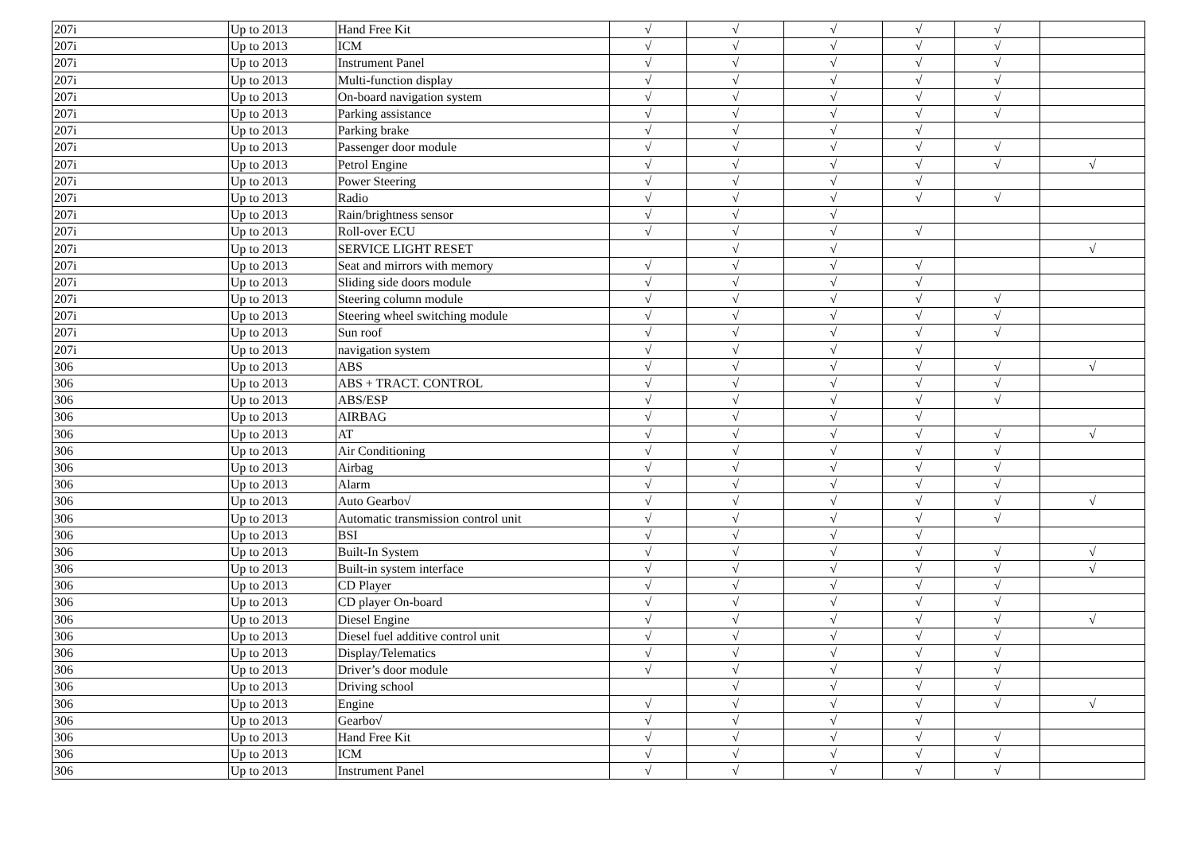| 207i | Up to 2013 | Hand Free Kit | √ | √ | √ | √ | √ | |
| 207i | Up to 2013 | ICM | √ | √ | √ | √ | √ | |
| 207i | Up to 2013 | Instrument Panel | √ | √ | √ | √ | √ | |
| 207i | Up to 2013 | Multi-function display | √ | √ | √ | √ | √ | |
| 207i | Up to 2013 | On-board navigation system | √ | √ | √ | √ | √ | |
| 207i | Up to 2013 | Parking assistance | √ | √ | √ | √ | √ | |
| 207i | Up to 2013 | Parking brake | √ | √ | √ | √ | | |
| 207i | Up to 2013 | Passenger door module | √ | √ | √ | √ | √ | |
| 207i | Up to 2013 | Petrol Engine | √ | √ | √ | √ | √ | √ |
| 207i | Up to 2013 | Power Steering | √ | √ | √ | √ | | |
| 207i | Up to 2013 | Radio | √ | √ | √ | √ | √ | |
| 207i | Up to 2013 | Rain/brightness sensor | √ | √ | √ | | | |
| 207i | Up to 2013 | Roll-over ECU | √ | √ | √ | √ | | |
| 207i | Up to 2013 | SERVICE LIGHT RESET | | √ | √ | | | √ |
| 207i | Up to 2013 | Seat and mirrors with memory | √ | √ | √ | √ | | |
| 207i | Up to 2013 | Sliding side doors module | √ | √ | √ | √ | | |
| 207i | Up to 2013 | Steering column module | √ | √ | √ | √ | √ | |
| 207i | Up to 2013 | Steering wheel switching module | √ | √ | √ | √ | √ | |
| 207i | Up to 2013 | Sun roof | √ | √ | √ | √ | √ | |
| 207i | Up to 2013 | navigation system | √ | √ | √ | √ | | |
| 306 | Up to 2013 | ABS | √ | √ | √ | √ | √ | √ |
| 306 | Up to 2013 | ABS + TRACT. CONTROL | √ | √ | √ | √ | √ | |
| 306 | Up to 2013 | ABS/ESP | √ | √ | √ | √ | √ | |
| 306 | Up to 2013 | AIRBAG | √ | √ | √ | √ | | |
| 306 | Up to 2013 | AT | √ | √ | √ | √ | √ | √ |
| 306 | Up to 2013 | Air Conditioning | √ | √ | √ | √ | √ | |
| 306 | Up to 2013 | Airbag | √ | √ | √ | √ | √ | |
| 306 | Up to 2013 | Alarm | √ | √ | √ | √ | √ | |
| 306 | Up to 2013 | Auto Gearbo√ | √ | √ | √ | √ | √ | √ |
| 306 | Up to 2013 | Automatic transmission control unit | √ | √ | √ | √ | √ | |
| 306 | Up to 2013 | BSI | √ | √ | √ | √ | | |
| 306 | Up to 2013 | Built-In System | √ | √ | √ | √ | √ | √ |
| 306 | Up to 2013 | Built-in system interface | √ | √ | √ | √ | √ | √ |
| 306 | Up to 2013 | CD Player | √ | √ | √ | √ | √ | |
| 306 | Up to 2013 | CD player On-board | √ | √ | √ | √ | √ | |
| 306 | Up to 2013 | Diesel Engine | √ | √ | √ | √ | √ | √ |
| 306 | Up to 2013 | Diesel fuel additive control unit | √ | √ | √ | √ | √ | |
| 306 | Up to 2013 | Display/Telematics | √ | √ | √ | √ | √ | |
| 306 | Up to 2013 | Driver’s door module | √ | √ | √ | √ | √ | |
| 306 | Up to 2013 | Driving school | | √ | √ | √ | √ | |
| 306 | Up to 2013 | Engine | √ | √ | √ | √ | √ | √ |
| 306 | Up to 2013 | Gearbo√ | √ | √ | √ | √ | | |
| 306 | Up to 2013 | Hand Free Kit | √ | √ | √ | √ | √ | |
| 306 | Up to 2013 | ICM | √ | √ | √ | √ | √ | |
| 306 | Up to 2013 | Instrument Panel | √ | √ | √ | √ | √ | |